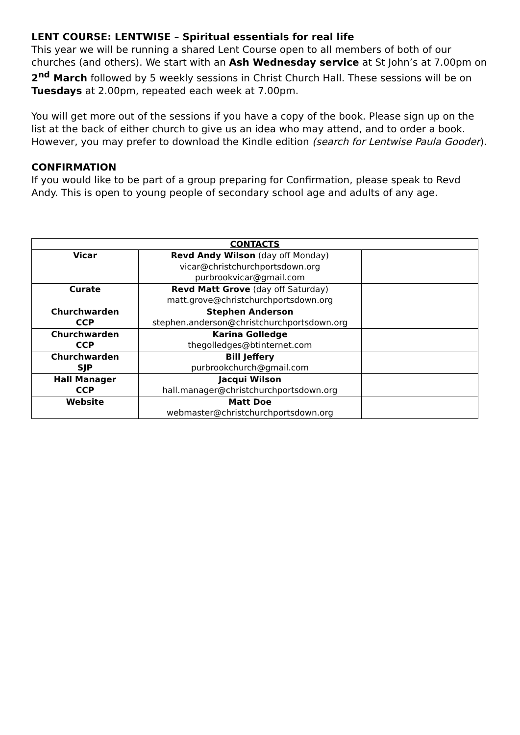LENT COURSE: LENTWISE – Spiritual essentials for real life
This year we will be running a shared Lent Course open to all members of both of our churches (and others). We start with an Ash Wednesday service at St John’s at 7.00pm on 2<sup>nd</sup> March followed by 5 weekly sessions in Christ Church Hall. These sessions will be on Tuesdays at 2.00pm, repeated each week at 7.00pm.
You will get more out of the sessions if you have a copy of the book. Please sign up on the list at the back of either church to give us an idea who may attend, and to order a book. However, you may prefer to download the Kindle edition (search for Lentwise Paula Gooder).
CONFIRMATION
If you would like to be part of a group preparing for Confirmation, please speak to Revd Andy. This is open to young people of secondary school age and adults of any age.
| CONTACTS | | |
| Vicar | Revd Andy Wilson (day off Monday) vicar@christchurchportsdown.org purbrookvicar@gmail.com | |
| Curate | Revd Matt Grove (day off Saturday) matt.grove@christchurchportsdown.org | |
| Churchwarden CCP | Stephen Anderson stephen.anderson@christchurchportsdown.org | |
| Churchwarden CCP | Karina Golledge thegolledges@btinternet.com | |
| Churchwarden SJP | Bill Jeffery purbrookchurch@gmail.com | |
| Hall Manager CCP | Jacqui Wilson hall.manager@christchurchportsdown.org | |
| Website | Matt Doe webmaster@christchurchportsdown.org | |